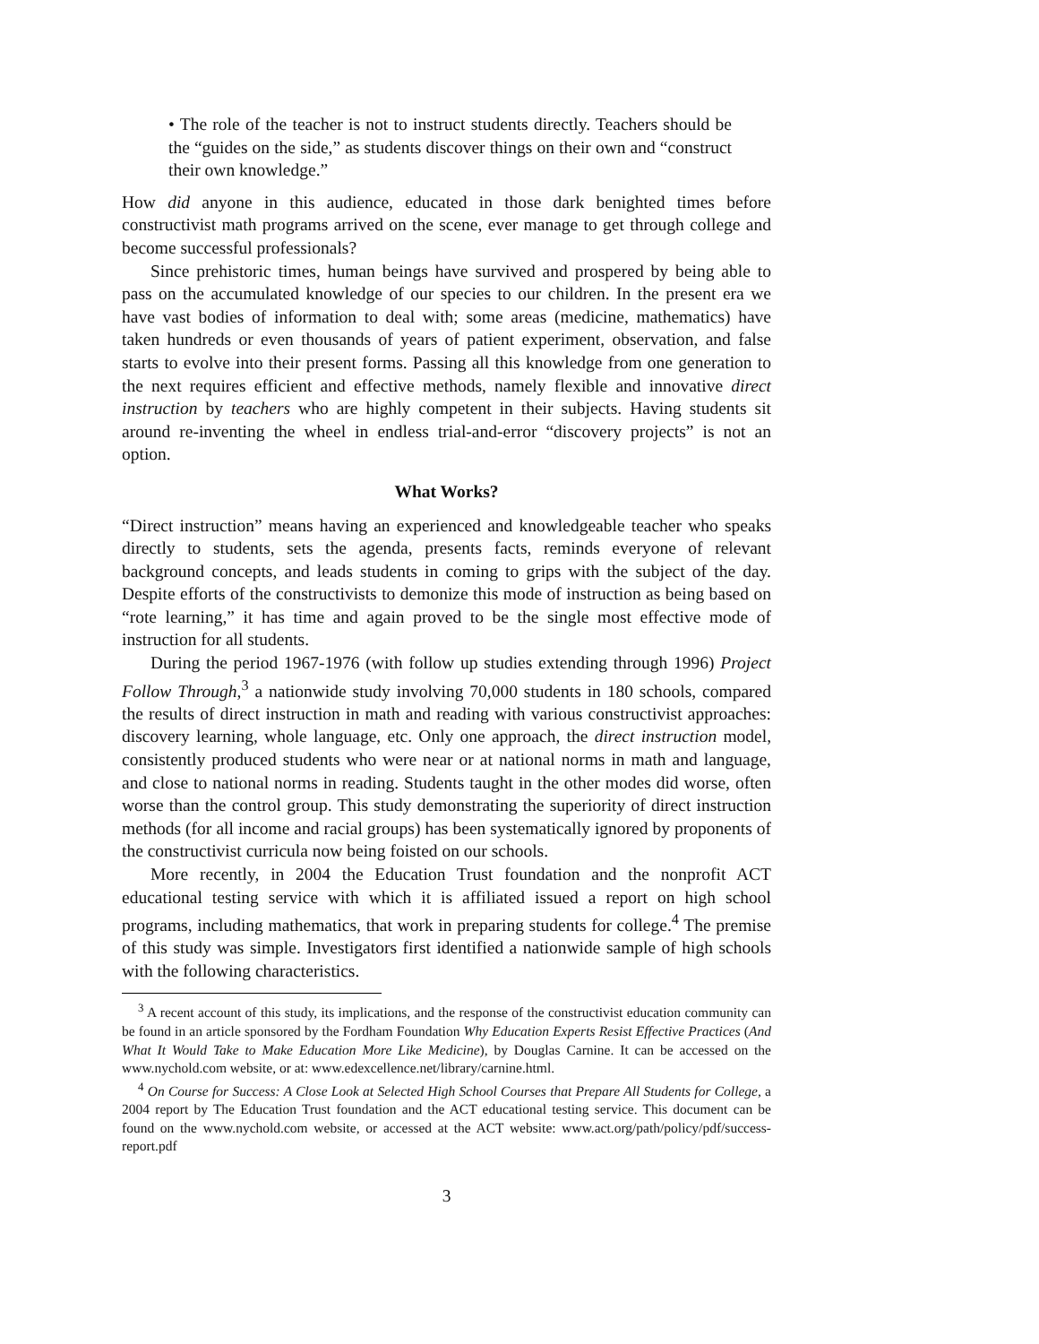• The role of the teacher is not to instruct students directly. Teachers should be the “guides on the side,” as students discover things on their own and “construct their own knowledge.”
How did anyone in this audience, educated in those dark benighted times before constructivist math programs arrived on the scene, ever manage to get through college and become successful professionals?
Since prehistoric times, human beings have survived and prospered by being able to pass on the accumulated knowledge of our species to our children. In the present era we have vast bodies of information to deal with; some areas (medicine, mathematics) have taken hundreds or even thousands of years of patient experiment, observation, and false starts to evolve into their present forms. Passing all this knowledge from one generation to the next requires efficient and effective methods, namely flexible and innovative direct instruction by teachers who are highly competent in their subjects. Having students sit around re-inventing the wheel in endless trial-and-error “discovery projects” is not an option.
What Works?
“Direct instruction” means having an experienced and knowledgeable teacher who speaks directly to students, sets the agenda, presents facts, reminds everyone of relevant background concepts, and leads students in coming to grips with the subject of the day. Despite efforts of the constructivists to demonize this mode of instruction as being based on “rote learning,” it has time and again proved to be the single most effective mode of instruction for all students.
During the period 1967-1976 (with follow up studies extending through 1996) Project Follow Through,<sup>3</sup> a nationwide study involving 70,000 students in 180 schools, compared the results of direct instruction in math and reading with various constructivist approaches: discovery learning, whole language, etc. Only one approach, the direct instruction model, consistently produced students who were near or at national norms in math and language, and close to national norms in reading. Students taught in the other modes did worse, often worse than the control group. This study demonstrating the superiority of direct instruction methods (for all income and racial groups) has been systematically ignored by proponents of the constructivist curricula now being foisted on our schools.
More recently, in 2004 the Education Trust foundation and the nonprofit ACT educational testing service with which it is affiliated issued a report on high school programs, including mathematics, that work in preparing students for college.<sup>4</sup> The premise of this study was simple. Investigators first identified a nationwide sample of high schools with the following characteristics.
<sup>3</sup> A recent account of this study, its implications, and the response of the constructivist education community can be found in an article sponsored by the Fordham Foundation Why Education Experts Resist Effective Practices (And What It Would Take to Make Education More Like Medicine), by Douglas Carnine. It can be accessed on the www.nychold.com website, or at: www.edexcellence.net/library/carnine.html.
<sup>4</sup> On Course for Success: A Close Look at Selected High School Courses that Prepare All Students for College, a 2004 report by The Education Trust foundation and the ACT educational testing service. This document can be found on the www.nychold.com website, or accessed at the ACT website: www.act.org/path/policy/pdf/success-report.pdf
3